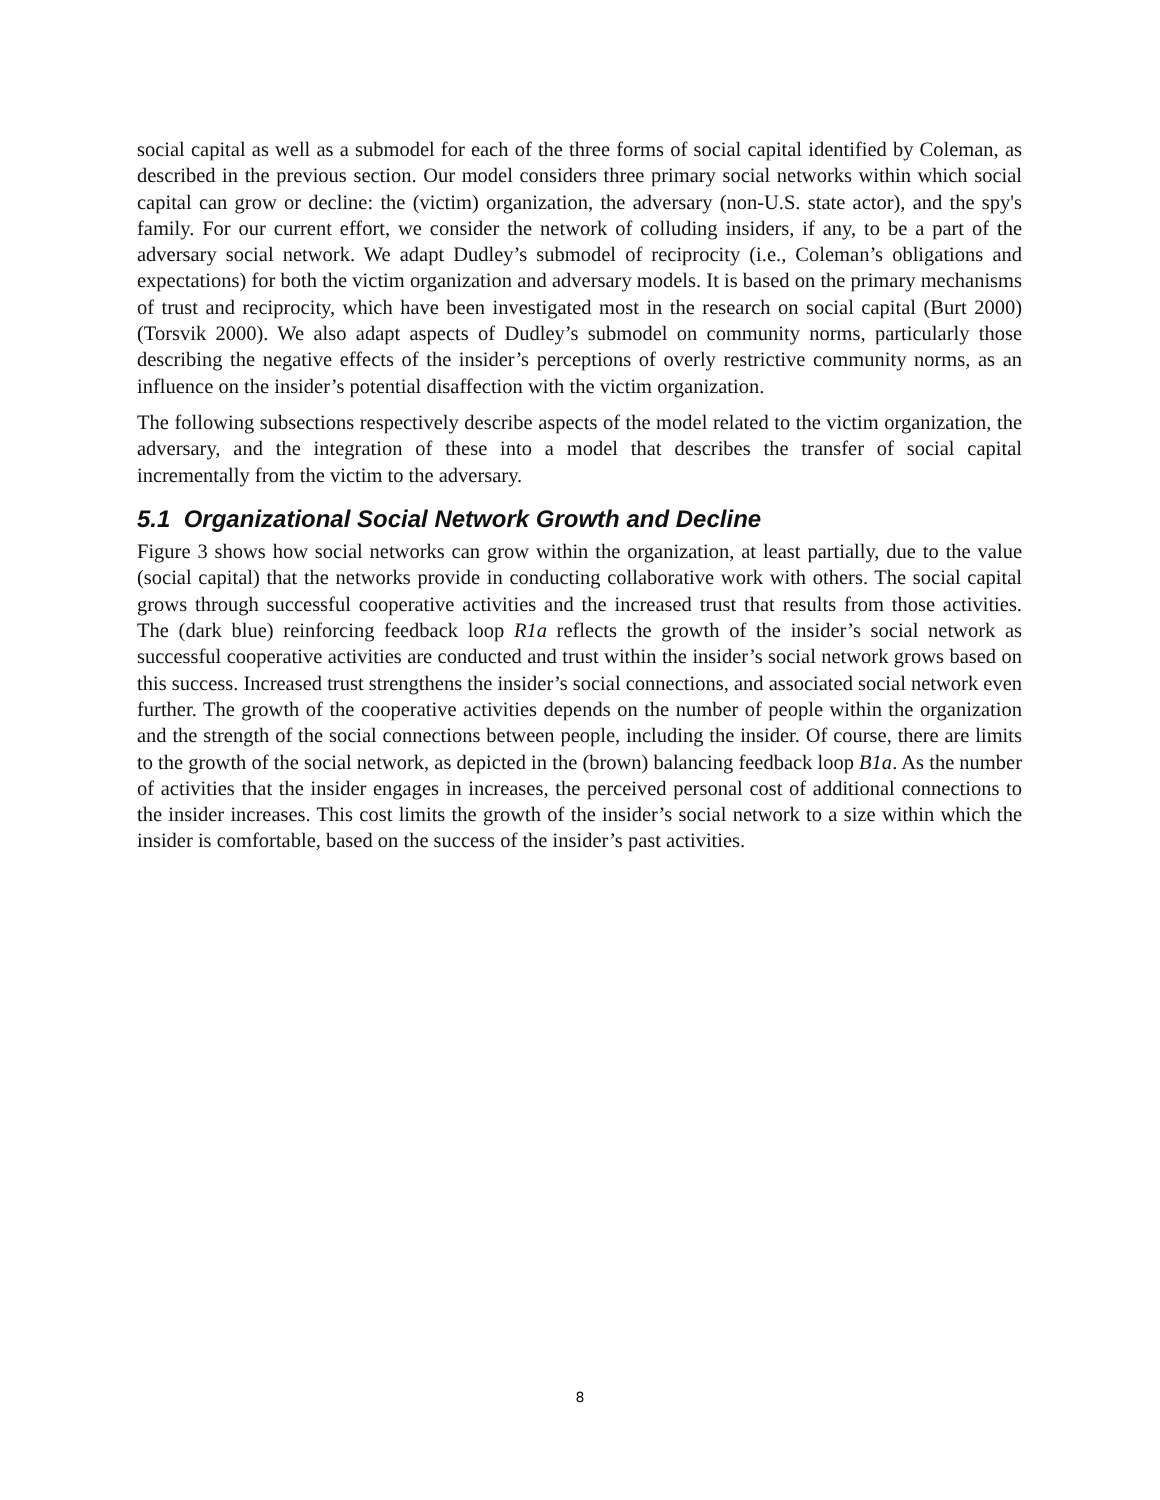social capital as well as a submodel for each of the three forms of social capital identified by Coleman, as described in the previous section. Our model considers three primary social networks within which social capital can grow or decline: the (victim) organization, the adversary (non-U.S. state actor), and the spy's family. For our current effort, we consider the network of colluding insiders, if any, to be a part of the adversary social network. We adapt Dudley’s submodel of reciprocity (i.e., Coleman’s obligations and expectations) for both the victim organization and adversary models. It is based on the primary mechanisms of trust and reciprocity, which have been investigated most in the research on social capital (Burt 2000) (Torsvik 2000). We also adapt aspects of Dudley’s submodel on community norms, particularly those describing the negative effects of the insider’s perceptions of overly restrictive community norms, as an influence on the insider’s potential disaffection with the victim organization.
The following subsections respectively describe aspects of the model related to the victim organization, the adversary, and the integration of these into a model that describes the transfer of social capital incrementally from the victim to the adversary.
5.1 Organizational Social Network Growth and Decline
Figure 3 shows how social networks can grow within the organization, at least partially, due to the value (social capital) that the networks provide in conducting collaborative work with others. The social capital grows through successful cooperative activities and the increased trust that results from those activities. The (dark blue) reinforcing feedback loop R1a reflects the growth of the insider’s social network as successful cooperative activities are conducted and trust within the insider’s social network grows based on this success. Increased trust strengthens the insider’s social connections, and associated social network even further. The growth of the cooperative activities depends on the number of people within the organization and the strength of the social connections between people, including the insider. Of course, there are limits to the growth of the social network, as depicted in the (brown) balancing feedback loop B1a. As the number of activities that the insider engages in increases, the perceived personal cost of additional connections to the insider increases. This cost limits the growth of the insider’s social network to a size within which the insider is comfortable, based on the success of the insider’s past activities.
8